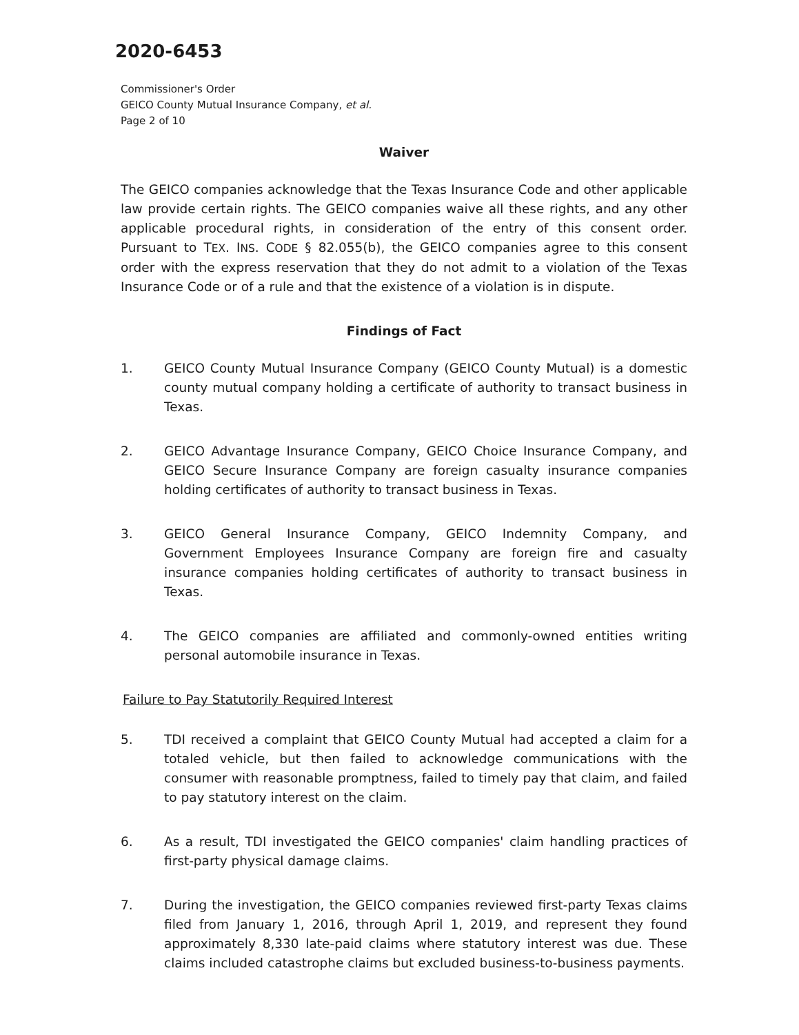2020-6453
Commissioner's Order
GEICO County Mutual Insurance Company, et al.
Page 2 of 10
Waiver
The GEICO companies acknowledge that the Texas Insurance Code and other applicable law provide certain rights. The GEICO companies waive all these rights, and any other applicable procedural rights, in consideration of the entry of this consent order. Pursuant to TEX. INS. CODE § 82.055(b), the GEICO companies agree to this consent order with the express reservation that they do not admit to a violation of the Texas Insurance Code or of a rule and that the existence of a violation is in dispute.
Findings of Fact
1. GEICO County Mutual Insurance Company (GEICO County Mutual) is a domestic county mutual company holding a certificate of authority to transact business in Texas.
2. GEICO Advantage Insurance Company, GEICO Choice Insurance Company, and GEICO Secure Insurance Company are foreign casualty insurance companies holding certificates of authority to transact business in Texas.
3. GEICO General Insurance Company, GEICO Indemnity Company, and Government Employees Insurance Company are foreign fire and casualty insurance companies holding certificates of authority to transact business in Texas.
4. The GEICO companies are affiliated and commonly-owned entities writing personal automobile insurance in Texas.
Failure to Pay Statutorily Required Interest
5. TDI received a complaint that GEICO County Mutual had accepted a claim for a totaled vehicle, but then failed to acknowledge communications with the consumer with reasonable promptness, failed to timely pay that claim, and failed to pay statutory interest on the claim.
6. As a result, TDI investigated the GEICO companies' claim handling practices of first-party physical damage claims.
7. During the investigation, the GEICO companies reviewed first-party Texas claims filed from January 1, 2016, through April 1, 2019, and represent they found approximately 8,330 late-paid claims where statutory interest was due. These claims included catastrophe claims but excluded business-to-business payments.